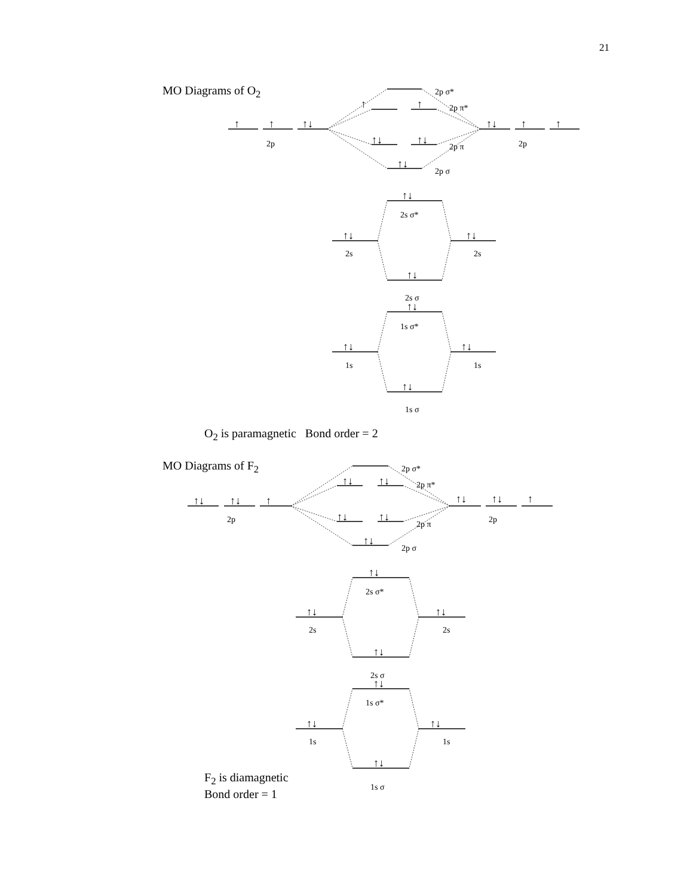21
MO Diagrams of O<sub>2</sub>
O<sub>2</sub> is paramagnetic Bond order = 2
MO Diagrams of F<sub>2</sub>
F<sub>2</sub> is diamagnetic
Bond order = 1
2p
2p
2p σ*
2p π*
2p π
2p σ
2s σ*
2s
2s
2s σ
1s σ*
1s
1s
1s σ
2p
2p
2p σ*
2p π*
2p π
2p σ
2s σ*
2s
2s
2s σ
1s σ*
1s
1s
1s σ
↑
↑
↑↓
↑↓
↑
↑
↑
↑
↑↓
↑↓
↑↓
↑↓
↑↓
↑↓
↑↓
↑↓
↑↓
↑↓
↑↓
↑↓
↑↓
↑
↑↓
↑↓
↑
↑↓
↑↓
↑↓
↑↓
↑↓
↑↓
↑↓
↑↓
↑↓
↑↓
↑↓
↑↓
↑↓